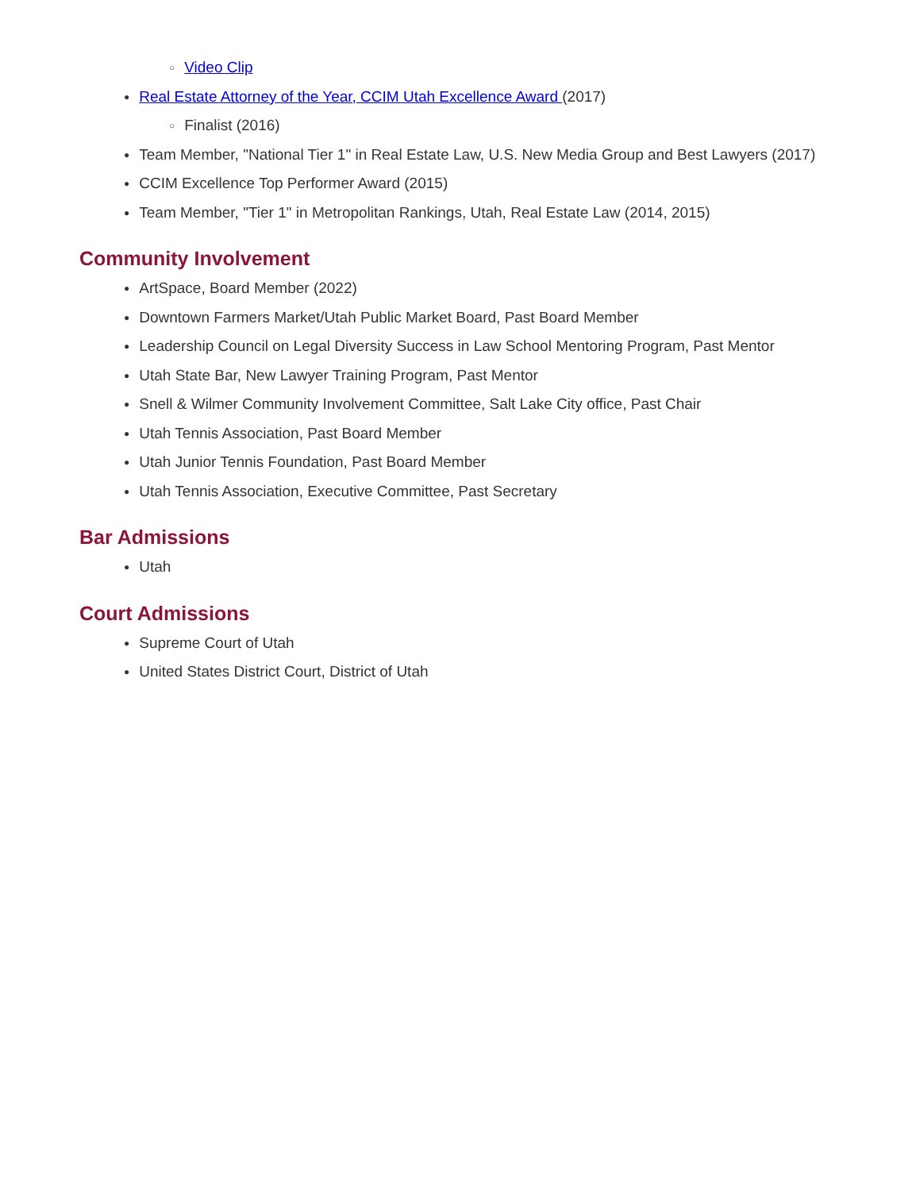○ Video Clip
● Real Estate Attorney of the Year, CCIM Utah Excellence Award (2017)
○ Finalist (2016)
● Team Member, "National Tier 1" in Real Estate Law, U.S. New Media Group and Best Lawyers (2017)
● CCIM Excellence Top Performer Award (2015)
● Team Member, "Tier 1" in Metropolitan Rankings, Utah, Real Estate Law (2014, 2015)
Community Involvement
● ArtSpace, Board Member (2022)
● Downtown Farmers Market/Utah Public Market Board, Past Board Member
● Leadership Council on Legal Diversity Success in Law School Mentoring Program, Past Mentor
● Utah State Bar, New Lawyer Training Program, Past Mentor
● Snell & Wilmer Community Involvement Committee, Salt Lake City office, Past Chair
● Utah Tennis Association, Past Board Member
● Utah Junior Tennis Foundation, Past Board Member
● Utah Tennis Association, Executive Committee, Past Secretary
Bar Admissions
● Utah
Court Admissions
● Supreme Court of Utah
● United States District Court, District of Utah